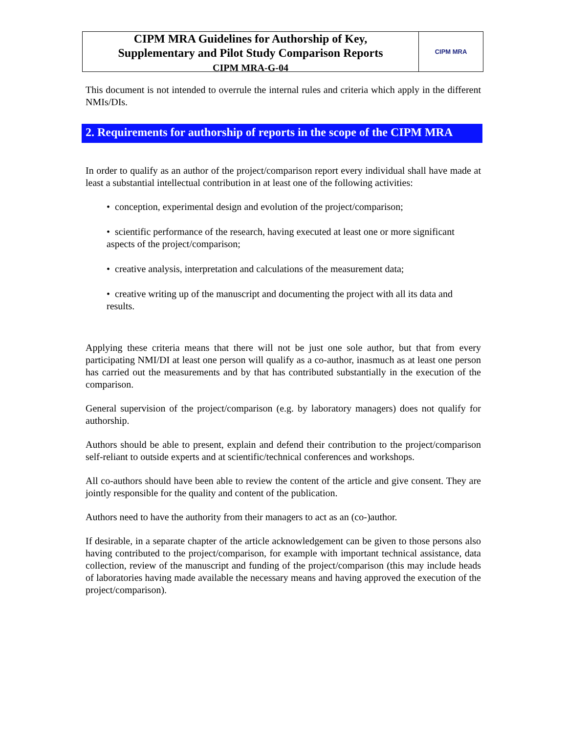CIPM MRA Guidelines for Authorship of Key,
Supplementary and Pilot Study Comparison Reports
CIPM MRA-G-04
CIPM MRA
This document is not intended to overrule the internal rules and criteria which apply in the different NMIs/DIs.
2. Requirements for authorship of reports in the scope of the CIPM MRA
In order to qualify as an author of the project/comparison report every individual shall have made at least a substantial intellectual contribution in at least one of the following activities:
• conception, experimental design and evolution of the project/comparison;
• scientific performance of the research, having executed at least one or more significant aspects of the project/comparison;
• creative analysis, interpretation and calculations of the measurement data;
• creative writing up of the manuscript and documenting the project with all its data and results.
Applying these criteria means that there will not be just one sole author, but that from every participating NMI/DI at least one person will qualify as a co-author, inasmuch as at least one person has carried out the measurements and by that has contributed substantially in the execution of the comparison.
General supervision of the project/comparison (e.g. by laboratory managers) does not qualify for authorship.
Authors should be able to present, explain and defend their contribution to the project/comparison self-reliant to outside experts and at scientific/technical conferences and workshops.
All co-authors should have been able to review the content of the article and give consent. They are jointly responsible for the quality and content of the publication.
Authors need to have the authority from their managers to act as an (co-)author.
If desirable, in a separate chapter of the article acknowledgement can be given to those persons also having contributed to the project/comparison, for example with important technical assistance, data collection, review of the manuscript and funding of the project/comparison (this may include heads of laboratories having made available the necessary means and having approved the execution of the project/comparison).